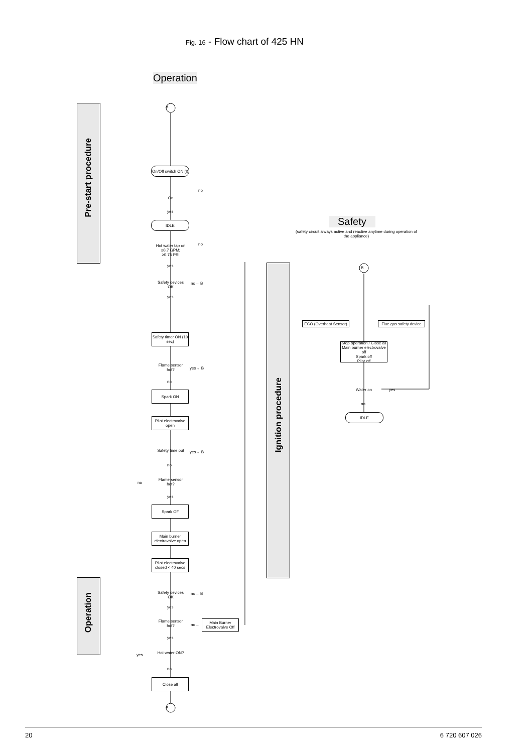Fig. 16 - Flow chart of 425 HN
Operation
Pre-start procedure
Ignition procedure
Operation
On/Off switch ON (I)
On
no
yes
IDLE
Hot water tap on ≥0.7 GPM; ≥0.75 PSI
no
yes
Safety devices OK
no→ B
yes
Safety timer ON (10 sec)
Flame sensor hot?
yes→ B
no
Spark ON
Pilot electrovalve open
Safety time out
yes→ B
no
Flame sensor hot?
no
yes
Spark Off
Main burner electrovalve open
Pilot electrovalve closed < 40 secs
Safety devices OK
no→ B
yes
Flame sensor hot?
no→
Main Burner Electrovalve Off
yes
yes
Hot water ON?
no
Close all
A
A
Safety
(safety circuit always active and reactive anytime during operation of the appliance)
B
ECO (Overheat Sensor)
Flue gas safety device
Stop operation / Close all
Main burner electrovalve off
Spark off
Pilot off
Water on yes
no
IDLE
20 6 720 607 026